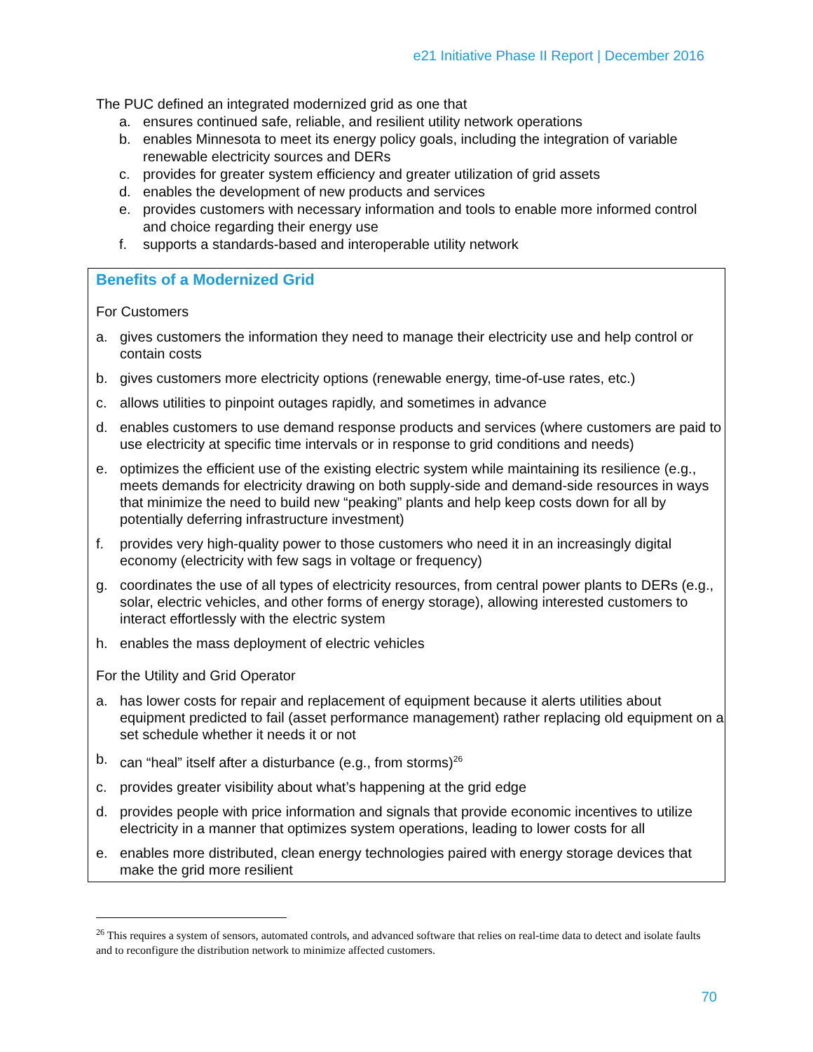e21 Initiative Phase II Report | December 2016
The PUC defined an integrated modernized grid as one that
a. ensures continued safe, reliable, and resilient utility network operations
b. enables Minnesota to meet its energy policy goals, including the integration of variable renewable electricity sources and DERs
c. provides for greater system efficiency and greater utilization of grid assets
d. enables the development of new products and services
e. provides customers with necessary information and tools to enable more informed control and choice regarding their energy use
f. supports a standards-based and interoperable utility network
Benefits of a Modernized Grid
For Customers
a. gives customers the information they need to manage their electricity use and help control or contain costs
b. gives customers more electricity options (renewable energy, time-of-use rates, etc.)
c. allows utilities to pinpoint outages rapidly, and sometimes in advance
d. enables customers to use demand response products and services (where customers are paid to use electricity at specific time intervals or in response to grid conditions and needs)
e. optimizes the efficient use of the existing electric system while maintaining its resilience (e.g., meets demands for electricity drawing on both supply-side and demand-side resources in ways that minimize the need to build new “peaking” plants and help keep costs down for all by potentially deferring infrastructure investment)
f. provides very high-quality power to those customers who need it in an increasingly digital economy (electricity with few sags in voltage or frequency)
g. coordinates the use of all types of electricity resources, from central power plants to DERs (e.g., solar, electric vehicles, and other forms of energy storage), allowing interested customers to interact effortlessly with the electric system
h. enables the mass deployment of electric vehicles
For the Utility and Grid Operator
a. has lower costs for repair and replacement of equipment because it alerts utilities about equipment predicted to fail (asset performance management) rather replacing old equipment on a set schedule whether it needs it or not
b. can “heal” itself after a disturbance (e.g., from storms)<sup>26</sup>
c. provides greater visibility about what’s happening at the grid edge
d. provides people with price information and signals that provide economic incentives to utilize electricity in a manner that optimizes system operations, leading to lower costs for all
e. enables more distributed, clean energy technologies paired with energy storage devices that make the grid more resilient
<sup>26</sup> This requires a system of sensors, automated controls, and advanced software that relies on real-time data to detect and isolate faults and to reconfigure the distribution network to minimize affected customers.
70